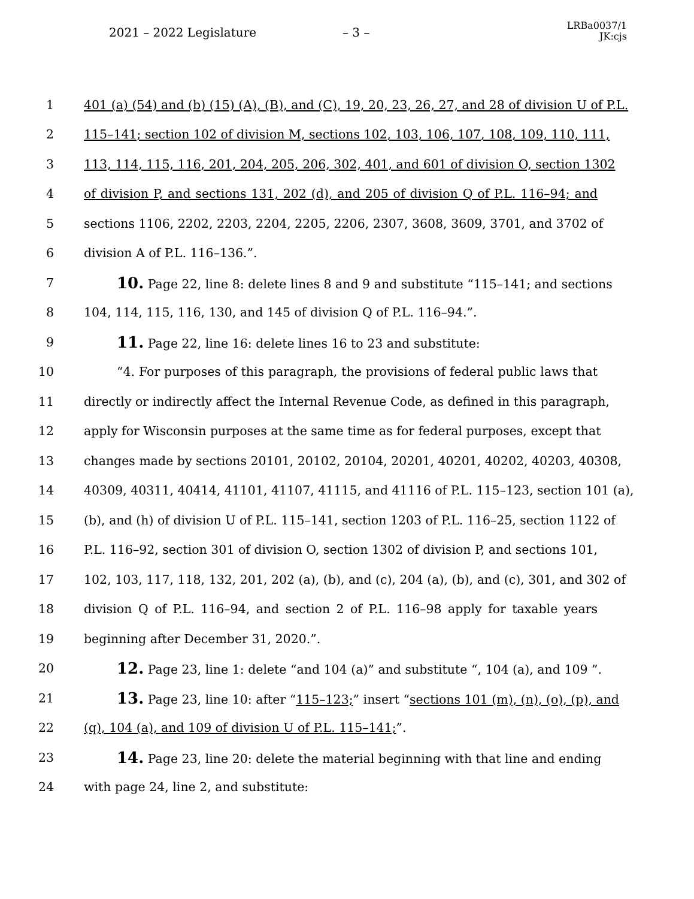2021 – 2022 Legislature – 3 –
LRBa0037/1
JK:cjs
1 401 (a) (54) and (b) (15) (A), (B), and (C), 19, 20, 23, 26, 27, and 28 of division U of P.L.
2 115–141; section 102 of division M, sections 102, 103, 106, 107, 108, 109, 110, 111,
3 113, 114, 115, 116, 201, 204, 205, 206, 302, 401, and 601 of division O, section 1302
4 of division P, and sections 131, 202 (d), and 205 of division Q of P.L. 116–94; and
5 sections 1106, 2202, 2203, 2204, 2205, 2206, 2307, 3608, 3609, 3701, and 3702 of
6 division A of P.L. 116–136.”.
7 10. Page 22, line 8: delete lines 8 and 9 and substitute “115–141; and sections
8 104, 114, 115, 116, 130, and 145 of division Q of P.L. 116–94.”.
9 11. Page 22, line 16: delete lines 16 to 23 and substitute:
10 “4. For purposes of this paragraph, the provisions of federal public laws that
11 directly or indirectly affect the Internal Revenue Code, as defined in this paragraph,
12 apply for Wisconsin purposes at the same time as for federal purposes, except that
13 changes made by sections 20101, 20102, 20104, 20201, 40201, 40202, 40203, 40308,
14 40309, 40311, 40414, 41101, 41107, 41115, and 41116 of P.L. 115–123, section 101 (a),
15 (b), and (h) of division U of P.L. 115–141, section 1203 of P.L. 116–25, section 1122 of
16 P.L. 116–92, section 301 of division O, section 1302 of division P, and sections 101,
17 102, 103, 117, 118, 132, 201, 202 (a), (b), and (c), 204 (a), (b), and (c), 301, and 302 of
18 division Q of P.L. 116–94, and section 2 of P.L. 116–98 apply for taxable years
19 beginning after December 31, 2020.”.
20 12. Page 23, line 1: delete “and 104 (a)” and substitute “, 104 (a), and 109 ”.
21 13. Page 23, line 10: after “115–123;” insert “sections 101 (m), (n), (o), (p), and
22 (q), 104 (a), and 109 of division U of P.L. 115–141;”.
23 14. Page 23, line 20: delete the material beginning with that line and ending
24 with page 24, line 2, and substitute: